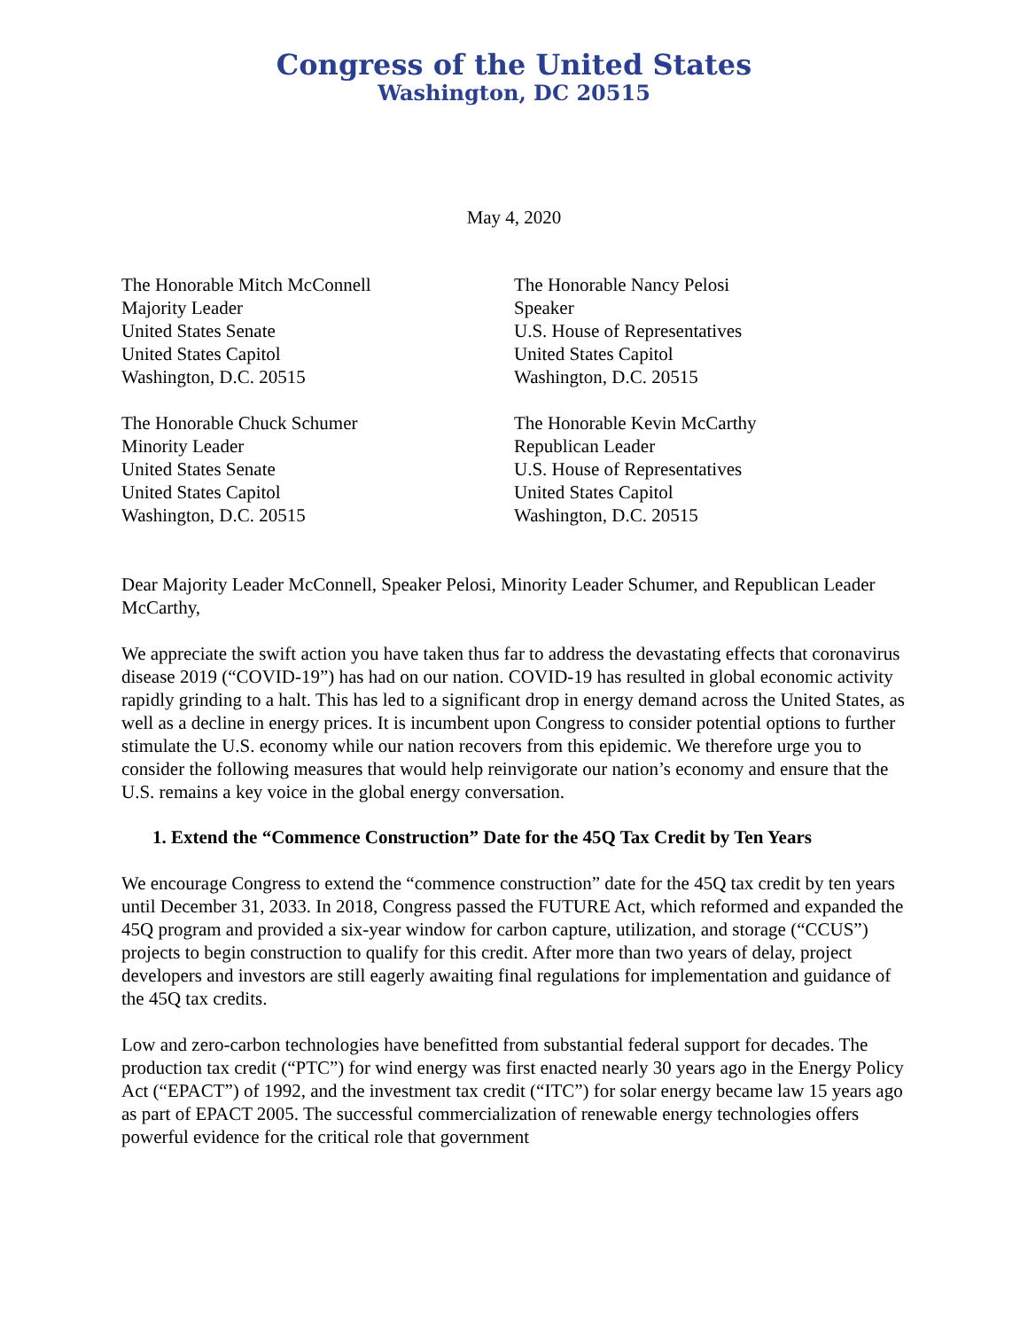Congress of the United States
Washington, DC 20515
May 4, 2020
The Honorable Mitch McConnell
Majority Leader
United States Senate
United States Capitol
Washington, D.C. 20515
The Honorable Nancy Pelosi
Speaker
U.S. House of Representatives
United States Capitol
Washington, D.C. 20515
The Honorable Chuck Schumer
Minority Leader
United States Senate
United States Capitol
Washington, D.C. 20515
The Honorable Kevin McCarthy
Republican Leader
U.S. House of Representatives
United States Capitol
Washington, D.C. 20515
Dear Majority Leader McConnell, Speaker Pelosi, Minority Leader Schumer, and Republican Leader McCarthy,
We appreciate the swift action you have taken thus far to address the devastating effects that coronavirus disease 2019 (“COVID-19”) has had on our nation. COVID-19 has resulted in global economic activity rapidly grinding to a halt. This has led to a significant drop in energy demand across the United States, as well as a decline in energy prices. It is incumbent upon Congress to consider potential options to further stimulate the U.S. economy while our nation recovers from this epidemic. We therefore urge you to consider the following measures that would help reinvigorate our nation’s economy and ensure that the U.S. remains a key voice in the global energy conversation.
1. Extend the “Commence Construction” Date for the 45Q Tax Credit by Ten Years
We encourage Congress to extend the “commence construction” date for the 45Q tax credit by ten years until December 31, 2033. In 2018, Congress passed the FUTURE Act, which reformed and expanded the 45Q program and provided a six-year window for carbon capture, utilization, and storage (“CCUS”) projects to begin construction to qualify for this credit. After more than two years of delay, project developers and investors are still eagerly awaiting final regulations for implementation and guidance of the 45Q tax credits.
Low and zero-carbon technologies have benefitted from substantial federal support for decades. The production tax credit (“PTC”) for wind energy was first enacted nearly 30 years ago in the Energy Policy Act (“EPACT”) of 1992, and the investment tax credit (“ITC”) for solar energy became law 15 years ago as part of EPACT 2005. The successful commercialization of renewable energy technologies offers powerful evidence for the critical role that government